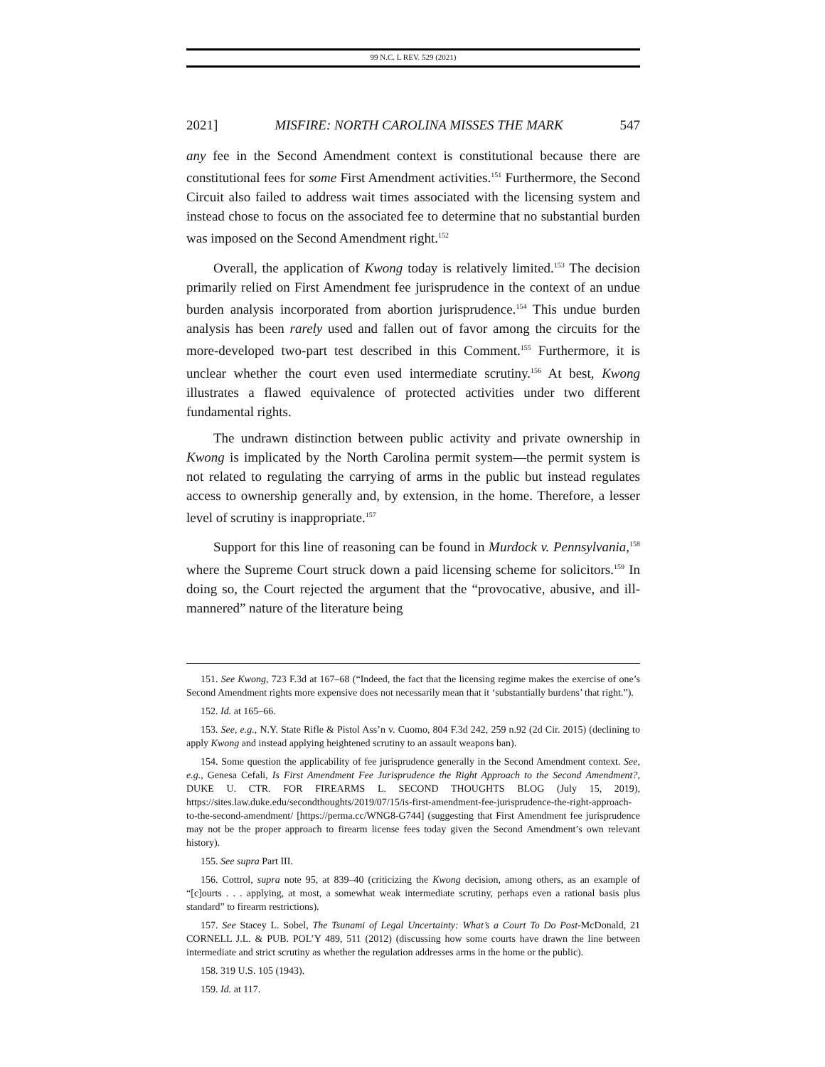99 N.C. L REV. 529 (2021)
2021] MISFIRE: NORTH CAROLINA MISSES THE MARK 547
any fee in the Second Amendment context is constitutional because there are constitutional fees for some First Amendment activities.<sup>151</sup> Furthermore, the Second Circuit also failed to address wait times associated with the licensing system and instead chose to focus on the associated fee to determine that no substantial burden was imposed on the Second Amendment right.<sup>152</sup>
Overall, the application of Kwong today is relatively limited.<sup>153</sup> The decision primarily relied on First Amendment fee jurisprudence in the context of an undue burden analysis incorporated from abortion jurisprudence.<sup>154</sup> This undue burden analysis has been rarely used and fallen out of favor among the circuits for the more-developed two-part test described in this Comment.<sup>155</sup> Furthermore, it is unclear whether the court even used intermediate scrutiny.<sup>156</sup> At best, Kwong illustrates a flawed equivalence of protected activities under two different fundamental rights.
The undrawn distinction between public activity and private ownership in Kwong is implicated by the North Carolina permit system—the permit system is not related to regulating the carrying of arms in the public but instead regulates access to ownership generally and, by extension, in the home. Therefore, a lesser level of scrutiny is inappropriate.<sup>157</sup>
Support for this line of reasoning can be found in Murdock v. Pennsylvania,<sup>158</sup> where the Supreme Court struck down a paid licensing scheme for solicitors.<sup>159</sup> In doing so, the Court rejected the argument that the “provocative, abusive, and ill-mannered” nature of the literature being
151. See Kwong, 723 F.3d at 167–68 (“Indeed, the fact that the licensing regime makes the exercise of one’s Second Amendment rights more expensive does not necessarily mean that it ‘substantially burdens’ that right.”).
152. Id. at 165–66.
153. See, e.g., N.Y. State Rifle & Pistol Ass’n v. Cuomo, 804 F.3d 242, 259 n.92 (2d Cir. 2015) (declining to apply Kwong and instead applying heightened scrutiny to an assault weapons ban).
154. Some question the applicability of fee jurisprudence generally in the Second Amendment context. See, e.g., Genesa Cefali, Is First Amendment Fee Jurisprudence the Right Approach to the Second Amendment?, DUKE U. CTR. FOR FIREARMS L. SECOND THOUGHTS BLOG (July 15, 2019), https://sites.law.duke.edu/secondthoughts/2019/07/15/is-first-amendment-fee-jurisprudence-the-right-approach-to-the-second-amendment/ [https://perma.cc/WNG8-G744] (suggesting that First Amendment fee jurisprudence may not be the proper approach to firearm license fees today given the Second Amendment’s own relevant history).
155. See supra Part III.
156. Cottrol, supra note 95, at 839–40 (criticizing the Kwong decision, among others, as an example of “[c]ourts . . . applying, at most, a somewhat weak intermediate scrutiny, perhaps even a rational basis plus standard” to firearm restrictions).
157. See Stacey L. Sobel, The Tsunami of Legal Uncertainty: What’s a Court To Do Post-McDonald, 21 CORNELL J.L. & PUB. POL’Y 489, 511 (2012) (discussing how some courts have drawn the line between intermediate and strict scrutiny as whether the regulation addresses arms in the home or the public).
158. 319 U.S. 105 (1943).
159. Id. at 117.